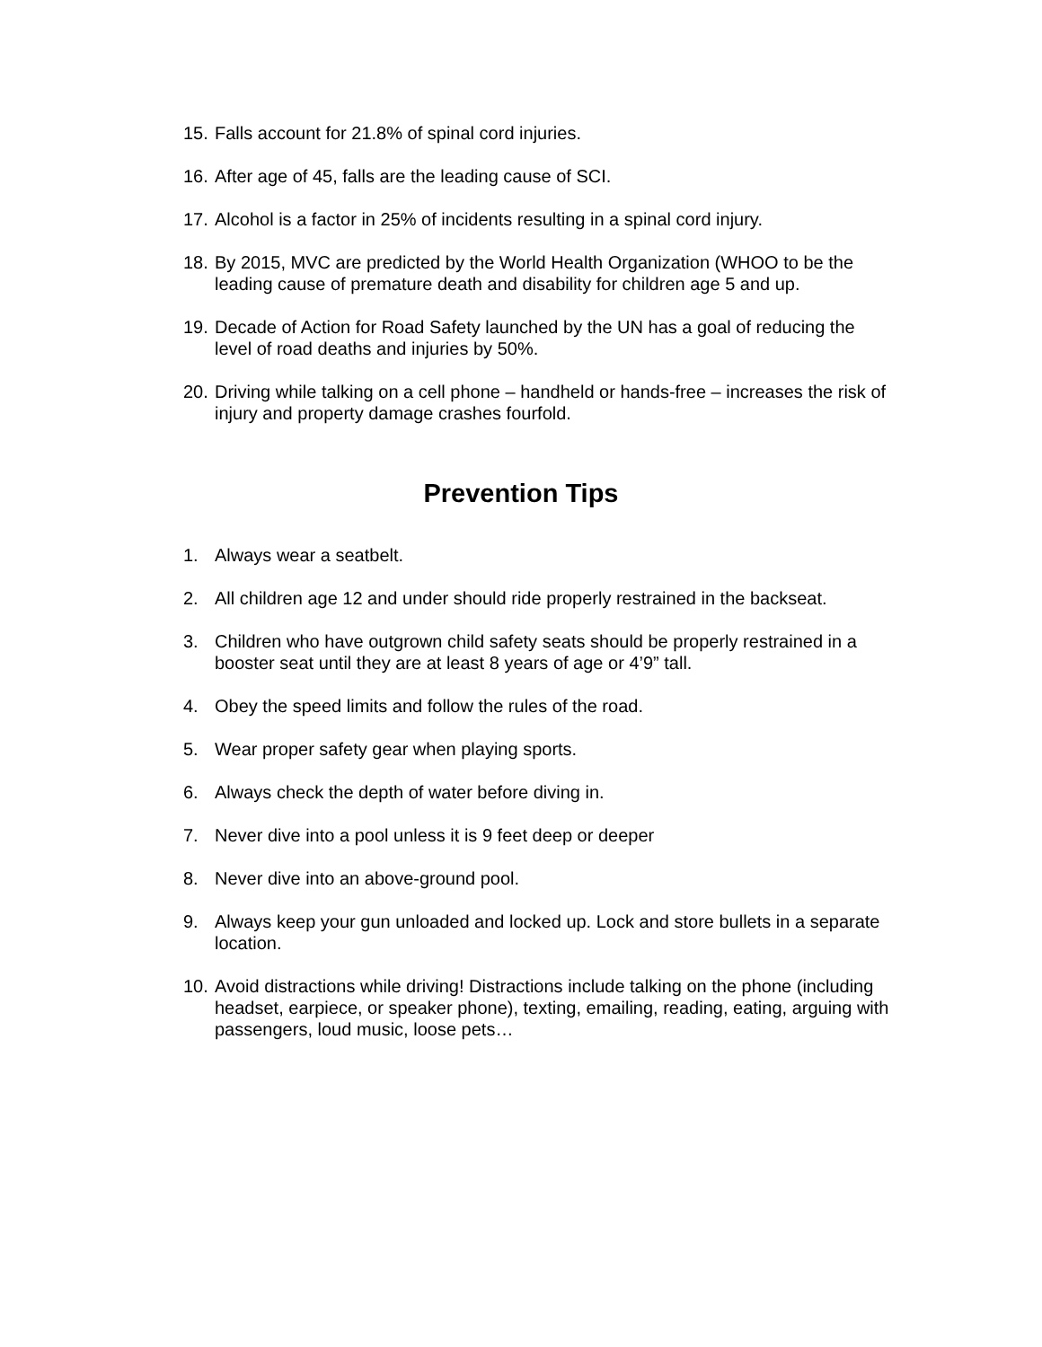15. Falls account for 21.8% of spinal cord injuries.
16. After age of 45, falls are the leading cause of SCI.
17. Alcohol is a factor in 25% of incidents resulting in a spinal cord injury.
18. By 2015, MVC are predicted by the World Health Organization (WHOO to be the leading cause of premature death and disability for children age 5 and up.
19. Decade of Action for Road Safety launched by the UN has a goal of reducing the level of road deaths and injuries by 50%.
20. Driving while talking on a cell phone – handheld or hands-free – increases the risk of injury and property damage crashes fourfold.
Prevention Tips
1. Always wear a seatbelt.
2. All children age 12 and under should ride properly restrained in the backseat.
3. Children who have outgrown child safety seats should be properly restrained in a booster seat until they are at least 8 years of age or 4’9” tall.
4. Obey the speed limits and follow the rules of the road.
5. Wear proper safety gear when playing sports.
6. Always check the depth of water before diving in.
7. Never dive into a pool unless it is 9 feet deep or deeper
8. Never dive into an above-ground pool.
9. Always keep your gun unloaded and locked up. Lock and store bullets in a separate location.
10. Avoid distractions while driving! Distractions include talking on the phone (including headset, earpiece, or speaker phone), texting, emailing, reading, eating, arguing with passengers, loud music, loose pets…